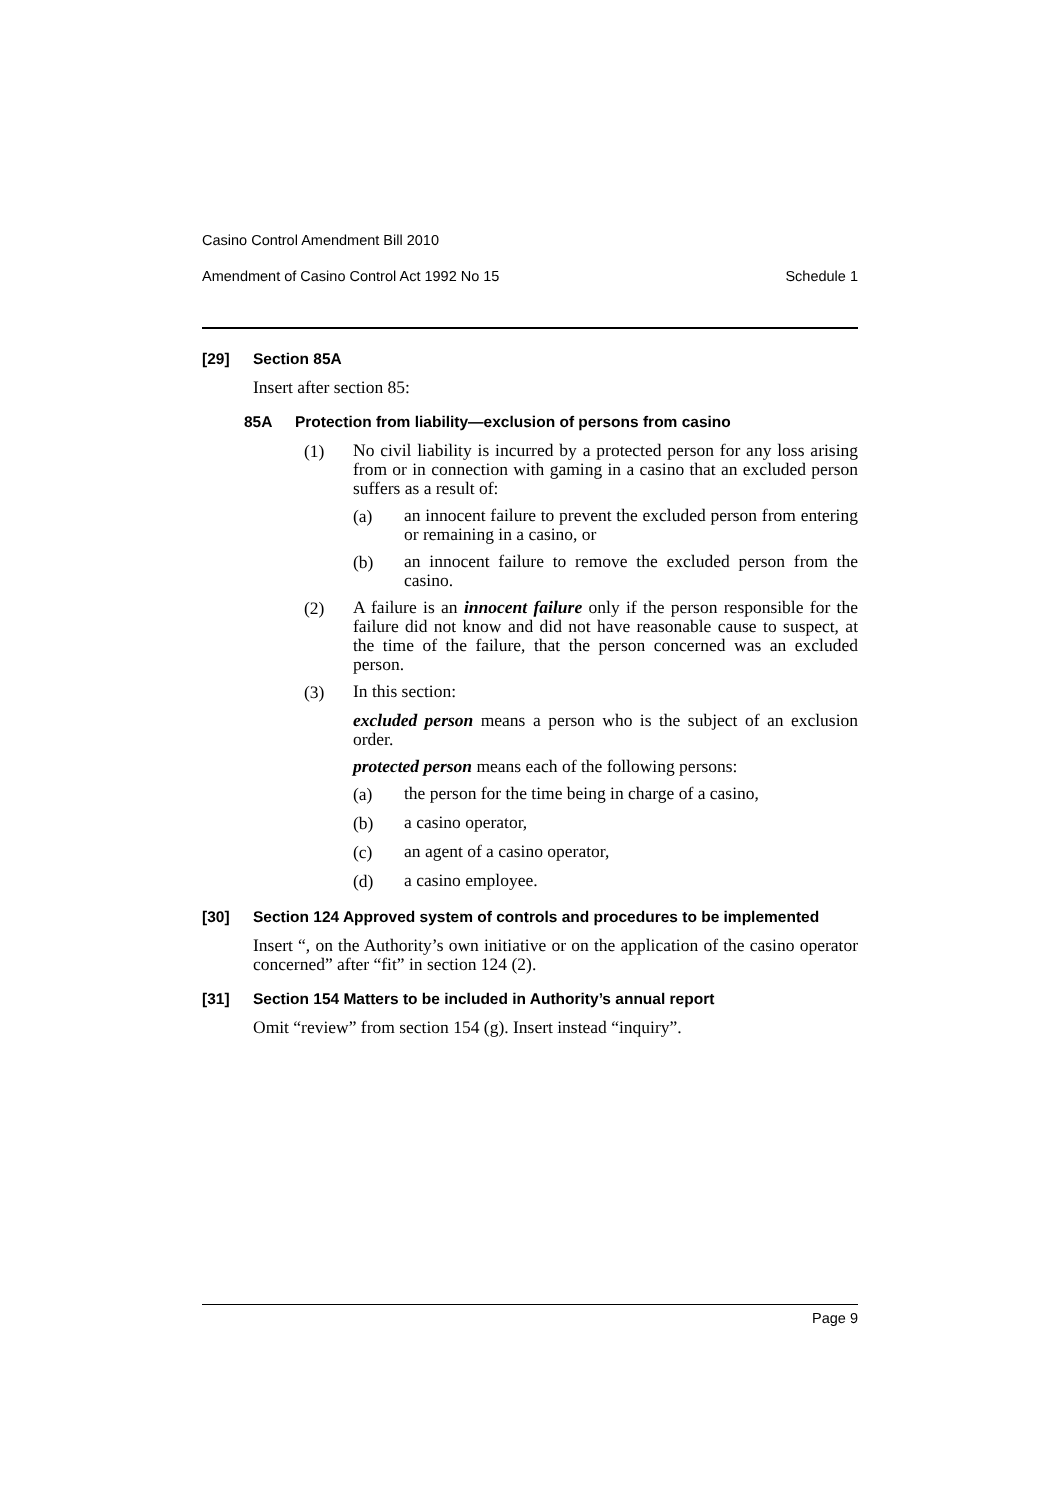Casino Control Amendment Bill 2010
Amendment of Casino Control Act 1992 No 15 Schedule 1
[29] Section 85A
Insert after section 85:
85A Protection from liability—exclusion of persons from casino
(1)
No civil liability is incurred by a protected person for any loss arising from or in connection with gaming in a casino that an excluded person suffers as a result of:
(a)
an innocent failure to prevent the excluded person from entering or remaining in a casino, or
(b)
an innocent failure to remove the excluded person from the casino.
(2)
A failure is an innocent failure only if the person responsible for the failure did not know and did not have reasonable cause to suspect, at the time of the failure, that the person concerned was an excluded person.
(3)
In this section:
excluded person means a person who is the subject of an exclusion order.
protected person means each of the following persons:
(a)
the person for the time being in charge of a casino,
(b)
a casino operator,
(c)
an agent of a casino operator,
(d)
a casino employee.
[30] Section 124 Approved system of controls and procedures to be implemented
Insert “, on the Authority’s own initiative or on the application of the casino operator concerned” after “fit” in section 124 (2).
[31] Section 154 Matters to be included in Authority’s annual report
Omit “review” from section 154 (g). Insert instead “inquiry”.
Page 9